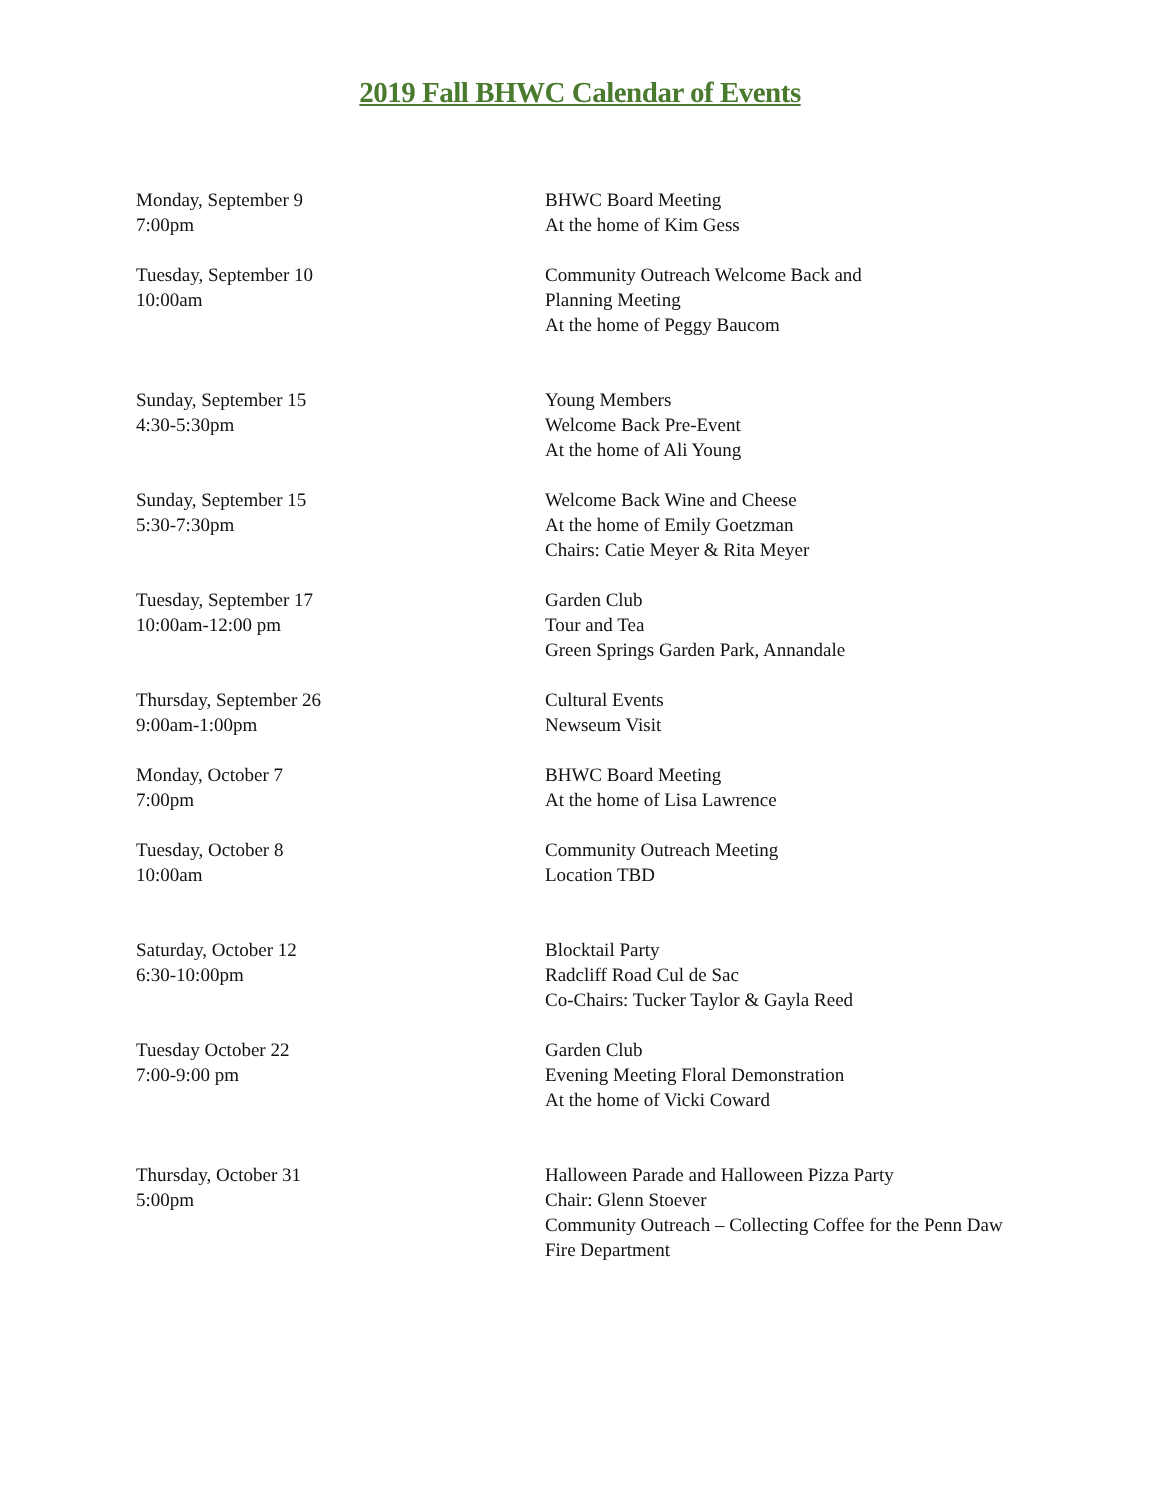2019 Fall BHWC Calendar of Events
Monday, September 9
7:00pm
BHWC Board Meeting
At the home of Kim Gess
Tuesday, September 10
10:00am
Community Outreach Welcome Back and
Planning Meeting
At the home of Peggy Baucom
Sunday, September 15
4:30-5:30pm
Young Members
Welcome Back Pre-Event
At the home of Ali Young
Sunday, September 15
5:30-7:30pm
Welcome Back Wine and Cheese
At the home of Emily Goetzman
Chairs: Catie Meyer & Rita Meyer
Tuesday, September 17
10:00am-12:00 pm
Garden Club
Tour and Tea
Green Springs Garden Park, Annandale
Thursday, September 26
9:00am-1:00pm
Cultural Events
Newseum Visit
Monday, October 7
7:00pm
BHWC Board Meeting
At the home of Lisa Lawrence
Tuesday, October 8
10:00am
Community Outreach Meeting
Location TBD
Saturday, October 12
6:30-10:00pm
Blocktail Party
Radcliff Road Cul de Sac
Co-Chairs: Tucker Taylor & Gayla Reed
Tuesday October 22
7:00-9:00 pm
Garden Club
Evening Meeting Floral Demonstration
At the home of Vicki Coward
Thursday, October 31
5:00pm
Halloween Parade and Halloween Pizza Party
Chair: Glenn Stoever
Community Outreach – Collecting Coffee for the Penn Daw Fire Department